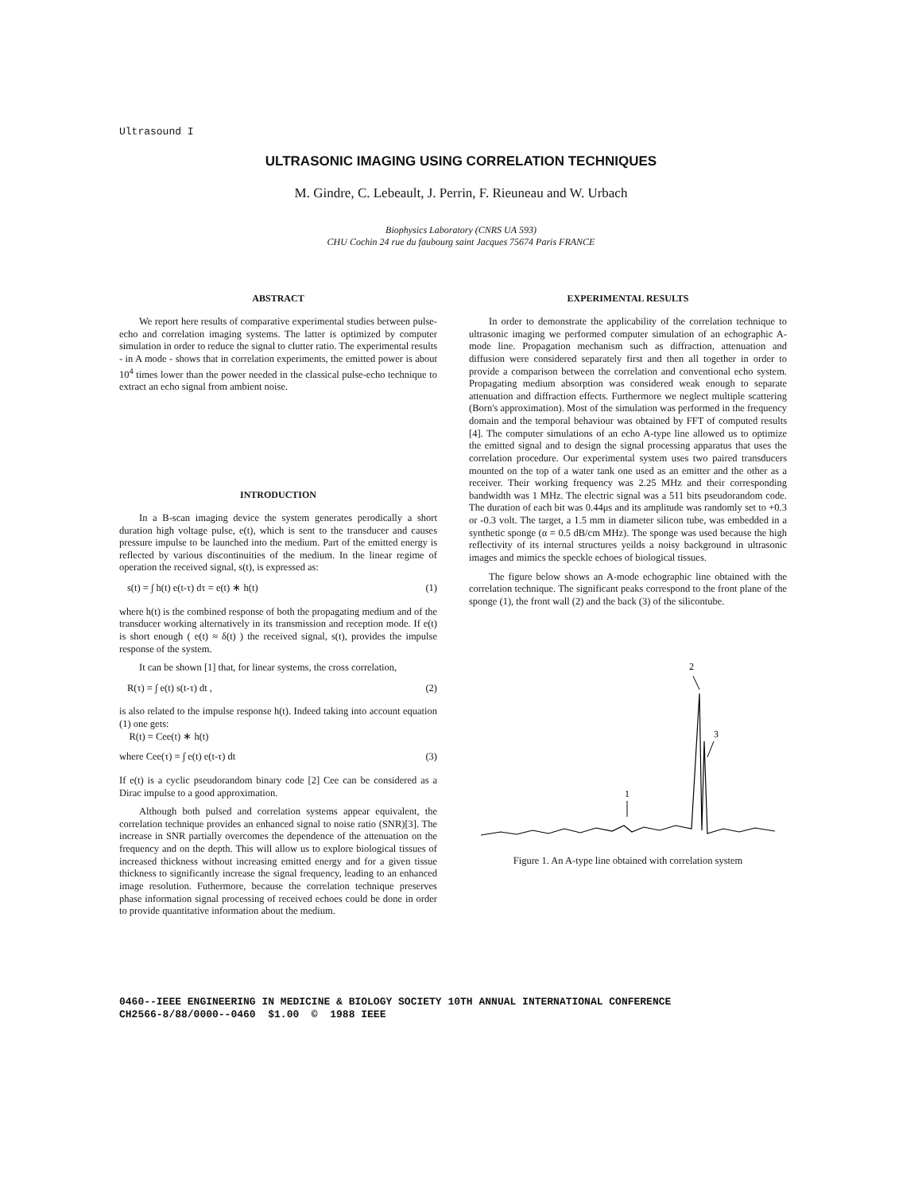Ultrasound I
ULTRASONIC IMAGING USING CORRELATION TECHNIQUES
M. Gindre, C. Lebeault, J. Perrin, F. Rieuneau and W. Urbach
Biophysics Laboratory (CNRS UA 593)
CHU Cochin 24 rue du faubourg saint Jacques 75674 Paris FRANCE
ABSTRACT
We report here results of comparative experimental studies between pulse-echo and correlation imaging systems. The latter is optimized by computer simulation in order to reduce the signal to clutter ratio. The experimental results - in A mode - shows that in correlation experiments, the emitted power is about 10<sup>4</sup> times lower than the power needed in the classical pulse-echo technique to extract an echo signal from ambient noise.
INTRODUCTION
In a B-scan imaging device the system generates perodically a short duration high voltage pulse, e(t), which is sent to the transducer and causes pressure impulse to be launched into the medium. Part of the emitted energy is reflected by various discontinuities of the medium. In the linear regime of operation the received signal, s(t), is expressed as:
s(t) = ∫ h(t) e(t-τ) dτ = e(t) ∗ h(t) (1)
where h(t) is the combined response of both the propagating medium and of the transducer working alternatively in its transmission and reception mode. If e(t) is short enough ( e(t) ≈ δ(t) ) the received signal, s(t), provides the impulse response of the system.
It can be shown [1] that, for linear systems, the cross correlation,
R(τ) = ∫ e(t) s(t-τ) dt , (2)
is also related to the impulse response h(t). Indeed taking into account equation (1) one gets:
R(t) = Cee(t) ∗ h(t)
where Cee(τ) = ∫ e(t) e(t-τ) dt (3)
If e(t) is a cyclic pseudorandom binary code [2] Cee can be considered as a Dirac impulse to a good approximation.
Although both pulsed and correlation systems appear equivalent, the correlation technique provides an enhanced signal to noise ratio (SNR)[3]. The increase in SNR partially overcomes the dependence of the attenuation on the frequency and on the depth. This will allow us to explore biological tissues of increased thickness without increasing emitted energy and for a given tissue thickness to significantly increase the signal frequency, leading to an enhanced image resolution. Futhermore, because the correlation technique preserves phase information signal processing of received echoes could be done in order to provide quantitative information about the medium.
EXPERIMENTAL RESULTS
In order to demonstrate the applicability of the correlation technique to ultrasonic imaging we performed computer simulation of an echographic A-mode line. Propagation mechanism such as diffraction, attenuation and diffusion were considered separately first and then all together in order to provide a comparison between the correlation and conventional echo system. Propagating medium absorption was considered weak enough to separate attenuation and diffraction effects. Furthermore we neglect multiple scattering (Born's approximation). Most of the simulation was performed in the frequency domain and the temporal behaviour was obtained by FFT of computed results [4]. The computer simulations of an echo A-type line allowed us to optimize the emitted signal and to design the signal processing apparatus that uses the correlation procedure. Our experimental system uses two paired transducers mounted on the top of a water tank one used as an emitter and the other as a receiver. Their working frequency was 2.25 MHz and their corresponding bandwidth was 1 MHz. The electric signal was a 511 bits pseudorandom code. The duration of each bit was 0.44μs and its amplitude was randomly set to +0.3 or -0.3 volt. The target, a 1.5 mm in diameter silicon tube, was embedded in a synthetic sponge (α = 0.5 dB/cm MHz). The sponge was used because the high reflectivity of its internal structures yeilds a noisy background in ultrasonic images and mimics the speckle echoes of biological tissues.
The figure below shows an A-mode echographic line obtained with the correlation technique. The significant peaks correspond to the front plane of the sponge (1), the front wall (2) and the back (3) of the silicontube.
2
3
1
Figure 1. An A-type line obtained with correlation system
0460--IEEE ENGINEERING IN MEDICINE & BIOLOGY SOCIETY 10TH ANNUAL INTERNATIONAL CONFERENCE
CH2566-8/88/0000--0460 $1.00 © 1988 IEEE